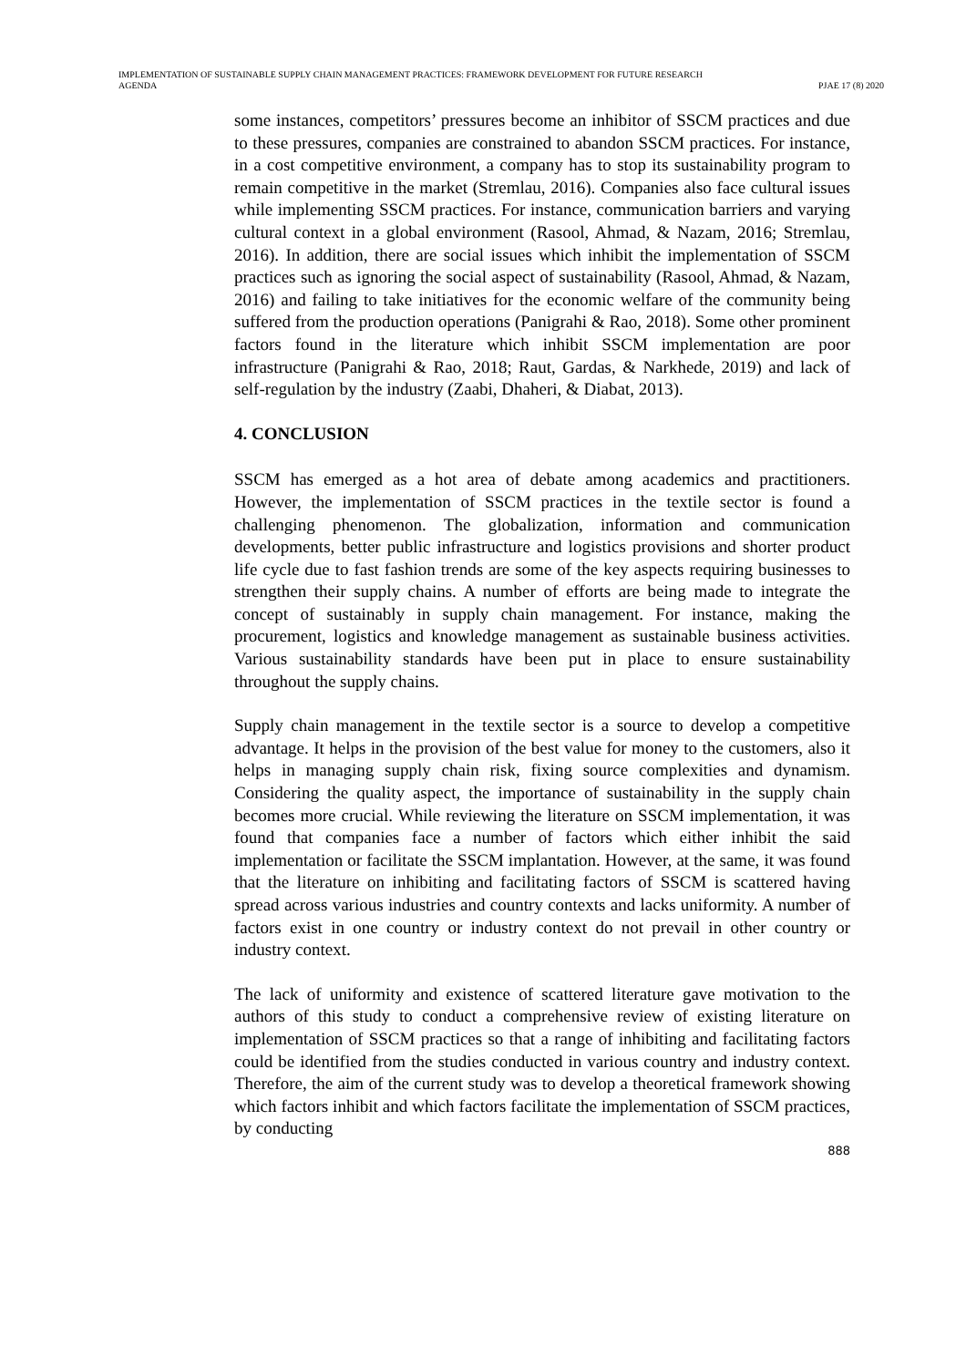IMPLEMENTATION OF SUSTAINABLE SUPPLY CHAIN MANAGEMENT PRACTICES: FRAMEWORK DEVELOPMENT FOR FUTURE RESEARCH
AGENDA
PJAE 17 (8) 2020
some instances, competitors’ pressures become an inhibitor of SSCM practices and due to these pressures, companies are constrained to abandon SSCM practices. For instance, in a cost competitive environment, a company has to stop its sustainability program to remain competitive in the market (Stremlau, 2016). Companies also face cultural issues while implementing SSCM practices. For instance, communication barriers and varying cultural context in a global environment (Rasool, Ahmad, & Nazam, 2016; Stremlau, 2016). In addition, there are social issues which inhibit the implementation of SSCM practices such as ignoring the social aspect of sustainability (Rasool, Ahmad, & Nazam, 2016) and failing to take initiatives for the economic welfare of the community being suffered from the production operations (Panigrahi & Rao, 2018). Some other prominent factors found in the literature which inhibit SSCM implementation are poor infrastructure (Panigrahi & Rao, 2018; Raut, Gardas, & Narkhede, 2019) and lack of self-regulation by the industry (Zaabi, Dhaheri, & Diabat, 2013).
4. CONCLUSION
SSCM has emerged as a hot area of debate among academics and practitioners. However, the implementation of SSCM practices in the textile sector is found a challenging phenomenon. The globalization, information and communication developments, better public infrastructure and logistics provisions and shorter product life cycle due to fast fashion trends are some of the key aspects requiring businesses to strengthen their supply chains. A number of efforts are being made to integrate the concept of sustainably in supply chain management. For instance, making the procurement, logistics and knowledge management as sustainable business activities. Various sustainability standards have been put in place to ensure sustainability throughout the supply chains.
Supply chain management in the textile sector is a source to develop a competitive advantage. It helps in the provision of the best value for money to the customers, also it helps in managing supply chain risk, fixing source complexities and dynamism. Considering the quality aspect, the importance of sustainability in the supply chain becomes more crucial. While reviewing the literature on SSCM implementation, it was found that companies face a number of factors which either inhibit the said implementation or facilitate the SSCM implantation. However, at the same, it was found that the literature on inhibiting and facilitating factors of SSCM is scattered having spread across various industries and country contexts and lacks uniformity. A number of factors exist in one country or industry context do not prevail in other country or industry context.
The lack of uniformity and existence of scattered literature gave motivation to the authors of this study to conduct a comprehensive review of existing literature on implementation of SSCM practices so that a range of inhibiting and facilitating factors could be identified from the studies conducted in various country and industry context. Therefore, the aim of the current study was to develop a theoretical framework showing which factors inhibit and which factors facilitate the implementation of SSCM practices, by conducting
888